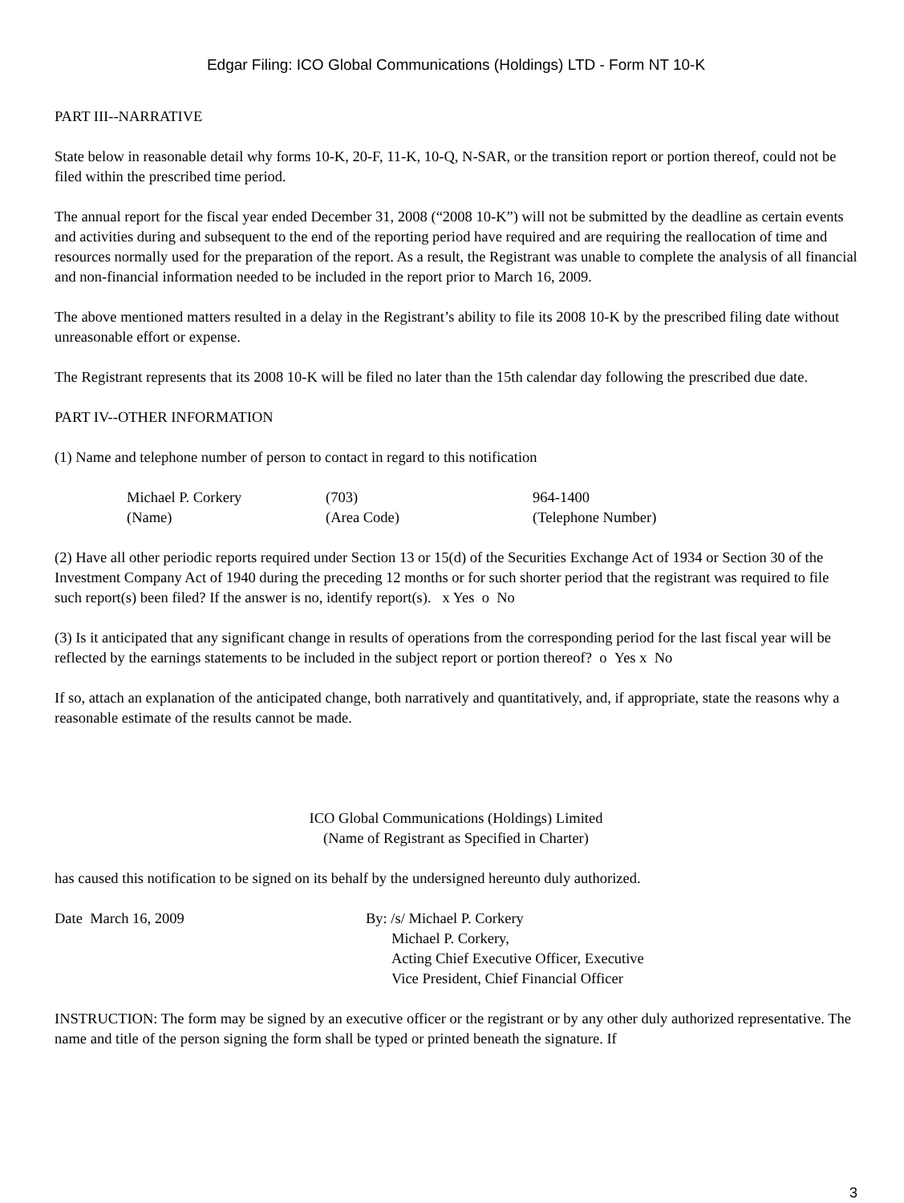Edgar Filing: ICO Global Communications (Holdings) LTD - Form NT 10-K
PART III--NARRATIVE
State below in reasonable detail why forms 10-K, 20-F, 11-K, 10-Q, N-SAR, or the transition report or portion thereof, could not be filed within the prescribed time period.
The annual report for the fiscal year ended December 31, 2008 (“2008 10-K”) will not be submitted by the deadline as certain events and activities during and subsequent to the end of the reporting period have required and are requiring the reallocation of time and resources normally used for the preparation of the report. As a result, the Registrant was unable to complete the analysis of all financial and non-financial information needed to be included in the report prior to March 16, 2009.
The above mentioned matters resulted in a delay in the Registrant’s ability to file its 2008 10-K by the prescribed filing date without unreasonable effort or expense.
The Registrant represents that its 2008 10-K will be filed no later than the 15th calendar day following the prescribed due date.
PART IV--OTHER INFORMATION
(1) Name and telephone number of person to contact in regard to this notification
Michael P. Corkery (703) 964-1400
(Name) (Area Code) (Telephone Number)
(2) Have all other periodic reports required under Section 13 or 15(d) of the Securities Exchange Act of 1934 or Section 30 of the Investment Company Act of 1940 during the preceding 12 months or for such shorter period that the registrant was required to file such report(s) been filed? If the answer is no, identify report(s). x Yes o No
(3) Is it anticipated that any significant change in results of operations from the corresponding period for the last fiscal year will be reflected by the earnings statements to be included in the subject report or portion thereof? o Yes x No
If so, attach an explanation of the anticipated change, both narratively and quantitatively, and, if appropriate, state the reasons why a reasonable estimate of the results cannot be made.
ICO Global Communications (Holdings) Limited
(Name of Registrant as Specified in Charter)
has caused this notification to be signed on its behalf by the undersigned hereunto duly authorized.
Date March 16, 2009 By: /s/ Michael P. Corkery
Michael P. Corkery,
Acting Chief Executive Officer, Executive
Vice President, Chief Financial Officer
INSTRUCTION: The form may be signed by an executive officer or the registrant or by any other duly authorized representative. The name and title of the person signing the form shall be typed or printed beneath the signature. If
3